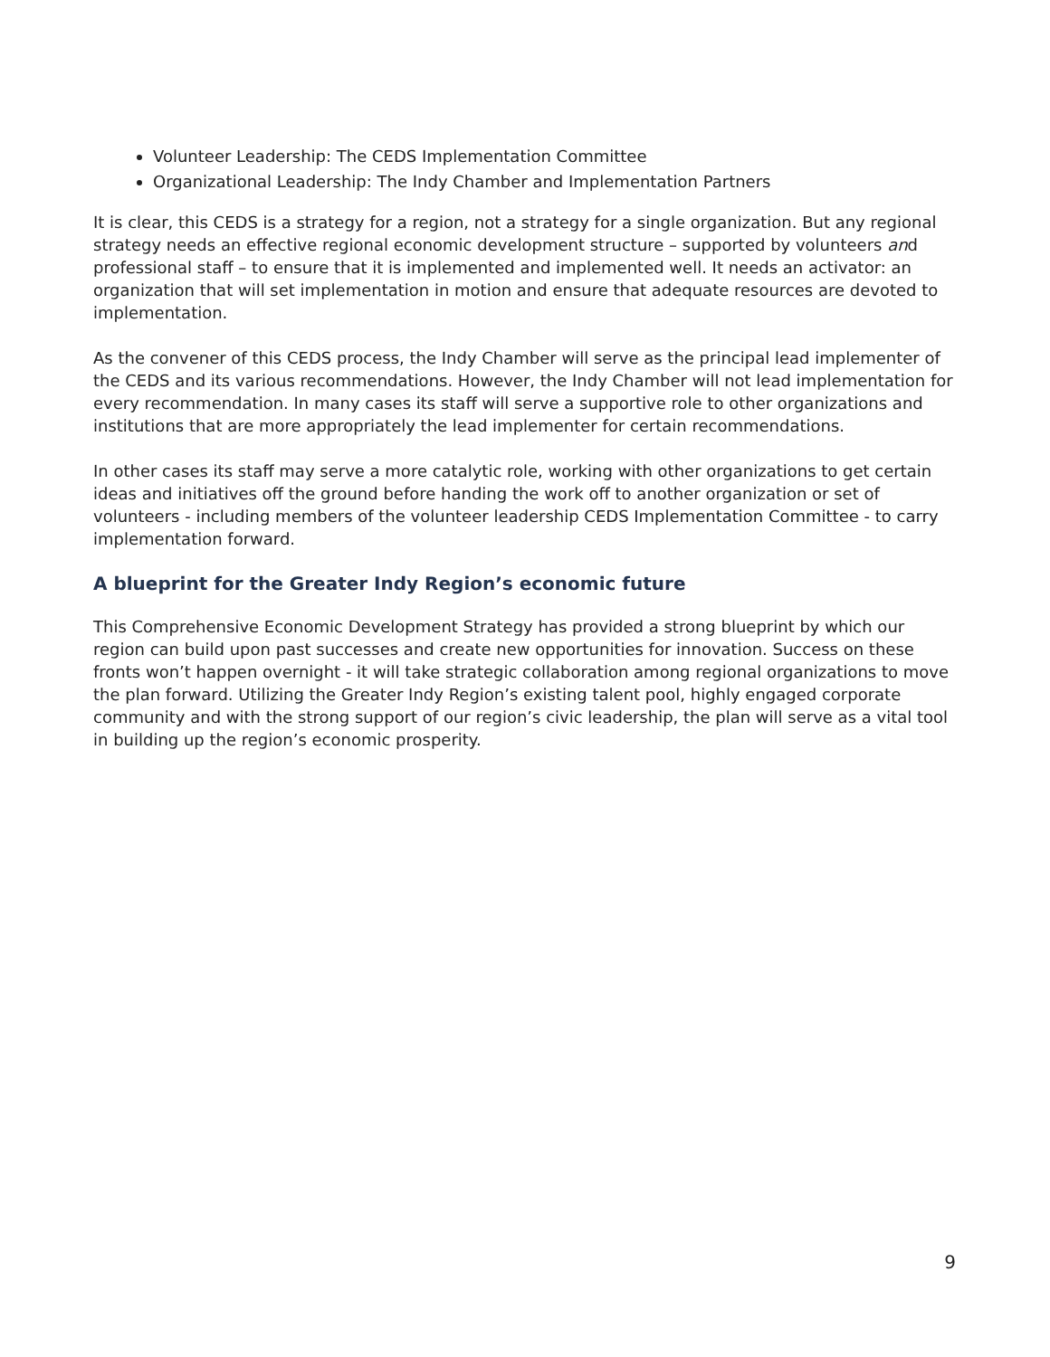Volunteer Leadership: The CEDS Implementation Committee
Organizational Leadership: The Indy Chamber and Implementation Partners
It is clear, this CEDS is a strategy for a region, not a strategy for a single organization. But any regional strategy needs an effective regional economic development structure – supported by volunteers and professional staff – to ensure that it is implemented and implemented well. It needs an activator: an organization that will set implementation in motion and ensure that adequate resources are devoted to implementation.
As the convener of this CEDS process, the Indy Chamber will serve as the principal lead implementer of the CEDS and its various recommendations. However, the Indy Chamber will not lead implementation for every recommendation. In many cases its staff will serve a supportive role to other organizations and institutions that are more appropriately the lead implementer for certain recommendations.
In other cases its staff may serve a more catalytic role, working with other organizations to get certain ideas and initiatives off the ground before handing the work off to another organization or set of volunteers - including members of the volunteer leadership CEDS Implementation Committee - to carry implementation forward.
A blueprint for the Greater Indy Region’s economic future
This Comprehensive Economic Development Strategy has provided a strong blueprint by which our region can build upon past successes and create new opportunities for innovation. Success on these fronts won’t happen overnight - it will take strategic collaboration among regional organizations to move the plan forward. Utilizing the Greater Indy Region’s existing talent pool, highly engaged corporate community and with the strong support of our region’s civic leadership, the plan will serve as a vital tool in building up the region’s economic prosperity.
9